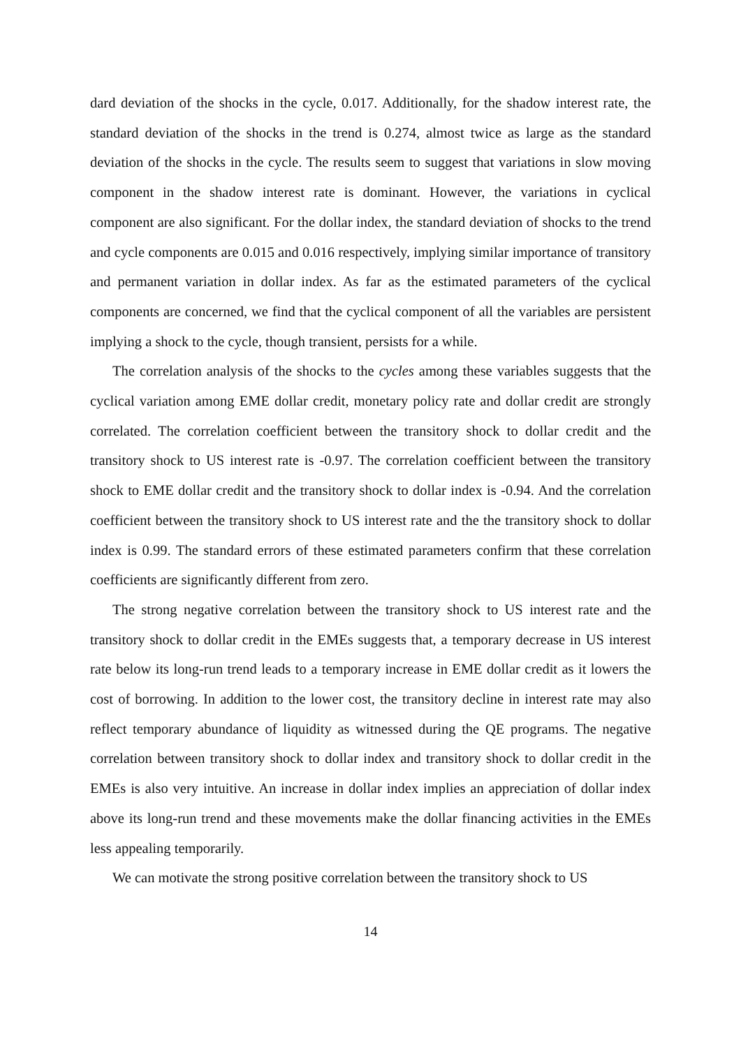dard deviation of the shocks in the cycle, 0.017. Additionally, for the shadow interest rate, the standard deviation of the shocks in the trend is 0.274, almost twice as large as the standard deviation of the shocks in the cycle. The results seem to suggest that variations in slow moving component in the shadow interest rate is dominant. However, the variations in cyclical component are also significant. For the dollar index, the standard deviation of shocks to the trend and cycle components are 0.015 and 0.016 respectively, implying similar importance of transitory and permanent variation in dollar index. As far as the estimated parameters of the cyclical components are concerned, we find that the cyclical component of all the variables are persistent implying a shock to the cycle, though transient, persists for a while.
The correlation analysis of the shocks to the cycles among these variables suggests that the cyclical variation among EME dollar credit, monetary policy rate and dollar credit are strongly correlated. The correlation coefficient between the transitory shock to dollar credit and the transitory shock to US interest rate is -0.97. The correlation coefficient between the transitory shock to EME dollar credit and the transitory shock to dollar index is -0.94. And the correlation coefficient between the transitory shock to US interest rate and the the transitory shock to dollar index is 0.99. The standard errors of these estimated parameters confirm that these correlation coefficients are significantly different from zero.
The strong negative correlation between the transitory shock to US interest rate and the transitory shock to dollar credit in the EMEs suggests that, a temporary decrease in US interest rate below its long-run trend leads to a temporary increase in EME dollar credit as it lowers the cost of borrowing. In addition to the lower cost, the transitory decline in interest rate may also reflect temporary abundance of liquidity as witnessed during the QE programs. The negative correlation between transitory shock to dollar index and transitory shock to dollar credit in the EMEs is also very intuitive. An increase in dollar index implies an appreciation of dollar index above its long-run trend and these movements make the dollar financing activities in the EMEs less appealing temporarily.
We can motivate the strong positive correlation between the transitory shock to US
14